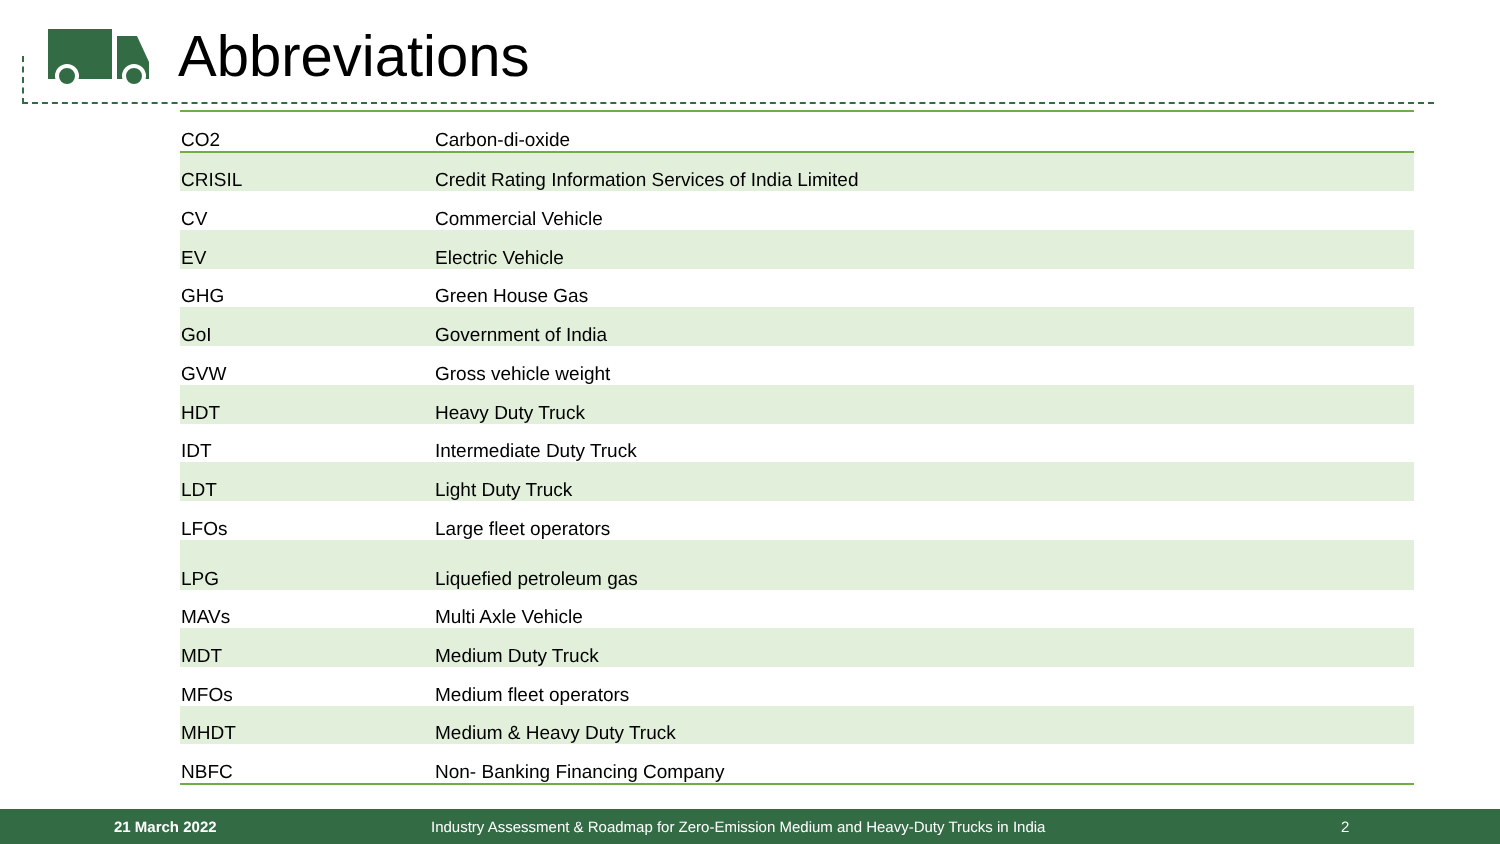Abbreviations
| CO2 | Carbon-di-oxide |
| CRISIL | Credit Rating Information Services of India Limited |
| CV | Commercial Vehicle |
| EV | Electric Vehicle |
| GHG | Green House Gas |
| GoI | Government of India |
| GVW | Gross vehicle weight |
| HDT | Heavy Duty Truck |
| IDT | Intermediate Duty Truck |
| LDT | Light Duty Truck |
| LFOs | Large fleet operators |
| LPG | Liquefied petroleum gas |
| MAVs | Multi Axle Vehicle |
| MDT | Medium Duty Truck |
| MFOs | Medium fleet operators |
| MHDT | Medium & Heavy Duty Truck |
| NBFC | Non- Banking Financing Company |
21 March 2022 Industry Assessment & Roadmap for Zero-Emission Medium and Heavy-Duty Trucks in India 2